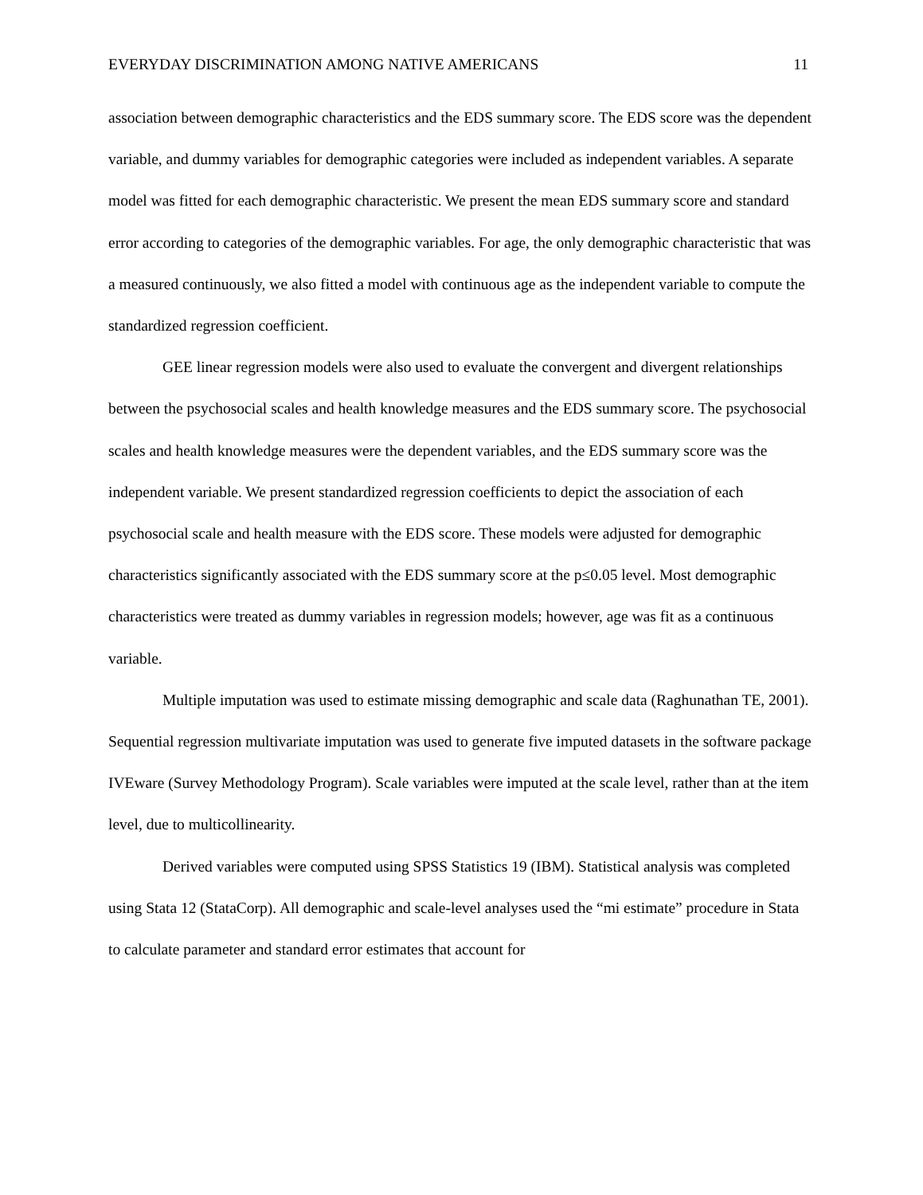EVERYDAY DISCRIMINATION AMONG NATIVE AMERICANS 11
association between demographic characteristics and the EDS summary score. The EDS score was the dependent variable, and dummy variables for demographic categories were included as independent variables. A separate model was fitted for each demographic characteristic. We present the mean EDS summary score and standard error according to categories of the demographic variables. For age, the only demographic characteristic that was a measured continuously, we also fitted a model with continuous age as the independent variable to compute the standardized regression coefficient.
GEE linear regression models were also used to evaluate the convergent and divergent relationships between the psychosocial scales and health knowledge measures and the EDS summary score. The psychosocial scales and health knowledge measures were the dependent variables, and the EDS summary score was the independent variable. We present standardized regression coefficients to depict the association of each psychosocial scale and health measure with the EDS score. These models were adjusted for demographic characteristics significantly associated with the EDS summary score at the p≤0.05 level. Most demographic characteristics were treated as dummy variables in regression models; however, age was fit as a continuous variable.
Multiple imputation was used to estimate missing demographic and scale data (Raghunathan TE, 2001). Sequential regression multivariate imputation was used to generate five imputed datasets in the software package IVEware (Survey Methodology Program). Scale variables were imputed at the scale level, rather than at the item level, due to multicollinearity.
Derived variables were computed using SPSS Statistics 19 (IBM). Statistical analysis was completed using Stata 12 (StataCorp). All demographic and scale-level analyses used the “mi estimate” procedure in Stata to calculate parameter and standard error estimates that account for